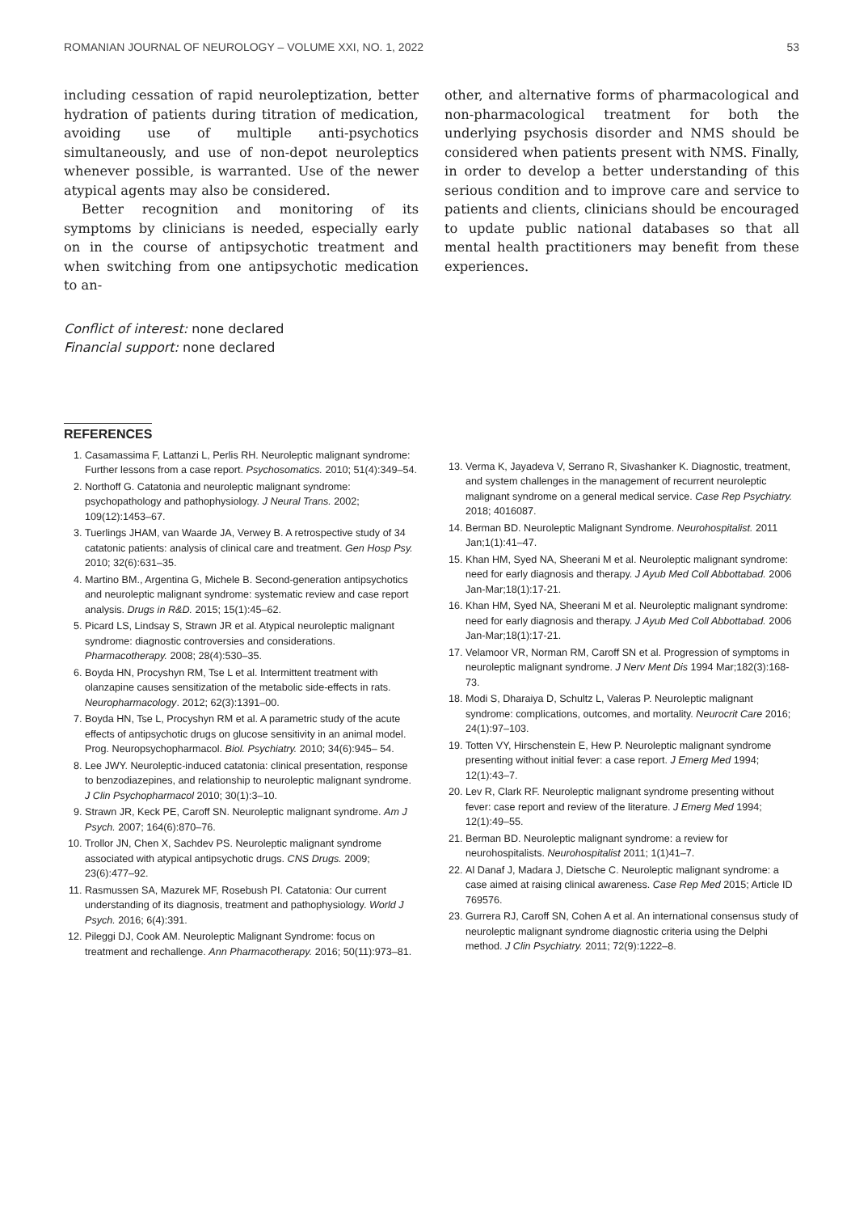ROMANIAN JOURNAL OF NEUROLOGY – VOLUME XXI, NO. 1, 2022 53
including cessation of rapid neuroleptization, better hydration of patients during titration of medication, avoiding use of multiple anti-psychotics simultaneously, and use of non-depot neuroleptics whenever possible, is warranted. Use of the newer atypical agents may also be considered.
Better recognition and monitoring of its symptoms by clinicians is needed, especially early on in the course of antipsychotic treatment and when switching from one antipsychotic medication to an-
Conflict of interest: none declared
Financial support: none declared
other, and alternative forms of pharmacological and non-pharmacological treatment for both the underlying psychosis disorder and NMS should be considered when patients present with NMS. Finally, in order to develop a better understanding of this serious condition and to improve care and service to patients and clients, clinicians should be encouraged to update public national databases so that all mental health practitioners may benefit from these experiences.
REFERENCES
1. Casamassima F, Lattanzi L, Perlis RH. Neuroleptic malignant syndrome: Further lessons from a case report. Psychosomatics. 2010; 51(4):349–54.
2. Northoff G. Catatonia and neuroleptic malignant syndrome: psychopathology and pathophysiology. J Neural Trans. 2002; 109(12):1453–67.
3. Tuerlings JHAM, van Waarde JA, Verwey B. A retrospective study of 34 catatonic patients: analysis of clinical care and treatment. Gen Hosp Psy. 2010; 32(6):631–35.
4. Martino BM., Argentina G, Michele B. Second-generation antipsychotics and neuroleptic malignant syndrome: systematic review and case report analysis. Drugs in R&D. 2015; 15(1):45–62.
5. Picard LS, Lindsay S, Strawn JR et al. Atypical neuroleptic malignant syndrome: diagnostic controversies and considerations. Pharmacotherapy. 2008; 28(4):530–35.
6. Boyda HN, Procyshyn RM, Tse L et al. Intermittent treatment with olanzapine causes sensitization of the metabolic side-effects in rats. Neuropharmacology. 2012; 62(3):1391–00.
7. Boyda HN, Tse L, Procyshyn RM et al. A parametric study of the acute effects of antipsychotic drugs on glucose sensitivity in an animal model. Prog. Neuropsychopharmacol. Biol. Psychiatry. 2010; 34(6):945– 54.
8. Lee JWY. Neuroleptic-induced catatonia: clinical presentation, response to benzodiazepines, and relationship to neuroleptic malignant syndrome. J Clin Psychopharmacol 2010; 30(1):3–10.
9. Strawn JR, Keck PE, Caroff SN. Neuroleptic malignant syndrome. Am J Psych. 2007; 164(6):870–76.
10. Trollor JN, Chen X, Sachdev PS. Neuroleptic malignant syndrome associated with atypical antipsychotic drugs. CNS Drugs. 2009; 23(6):477–92.
11. Rasmussen SA, Mazurek MF, Rosebush PI. Catatonia: Our current understanding of its diagnosis, treatment and pathophysiology. World J Psych. 2016; 6(4):391.
12. Pileggi DJ, Cook AM. Neuroleptic Malignant Syndrome: focus on treatment and rechallenge. Ann Pharmacotherapy. 2016; 50(11):973–81.
13. Verma K, Jayadeva V, Serrano R, Sivashanker K. Diagnostic, treatment, and system challenges in the management of recurrent neuroleptic malignant syndrome on a general medical service. Case Rep Psychiatry. 2018; 4016087.
14. Berman BD. Neuroleptic Malignant Syndrome. Neurohospitalist. 2011 Jan;1(1):41–47.
15. Khan HM, Syed NA, Sheerani M et al. Neuroleptic malignant syndrome: need for early diagnosis and therapy. J Ayub Med Coll Abbottabad. 2006 Jan-Mar;18(1):17-21.
16. Khan HM, Syed NA, Sheerani M et al. Neuroleptic malignant syndrome: need for early diagnosis and therapy. J Ayub Med Coll Abbottabad. 2006 Jan-Mar;18(1):17-21.
17. Velamoor VR, Norman RM, Caroff SN et al. Progression of symptoms in neuroleptic malignant syndrome. J Nerv Ment Dis 1994 Mar;182(3):168-73.
18. Modi S, Dharaiya D, Schultz L, Valeras P. Neuroleptic malignant syndrome: complications, outcomes, and mortality. Neurocrit Care 2016; 24(1):97–103.
19. Totten VY, Hirschenstein E, Hew P. Neuroleptic malignant syndrome presenting without initial fever: a case report. J Emerg Med 1994; 12(1):43–7.
20. Lev R, Clark RF. Neuroleptic malignant syndrome presenting without fever: case report and review of the literature. J Emerg Med 1994; 12(1):49–55.
21. Berman BD. Neuroleptic malignant syndrome: a review for neurohospitalists. Neurohospitalist 2011; 1(1)41–7.
22. Al Danaf J, Madara J, Dietsche C. Neuroleptic malignant syndrome: a case aimed at raising clinical awareness. Case Rep Med 2015; Article ID 769576.
23. Gurrera RJ, Caroff SN, Cohen A et al. An international consensus study of neuroleptic malignant syndrome diagnostic criteria using the Delphi method. J Clin Psychiatry. 2011; 72(9):1222–8.